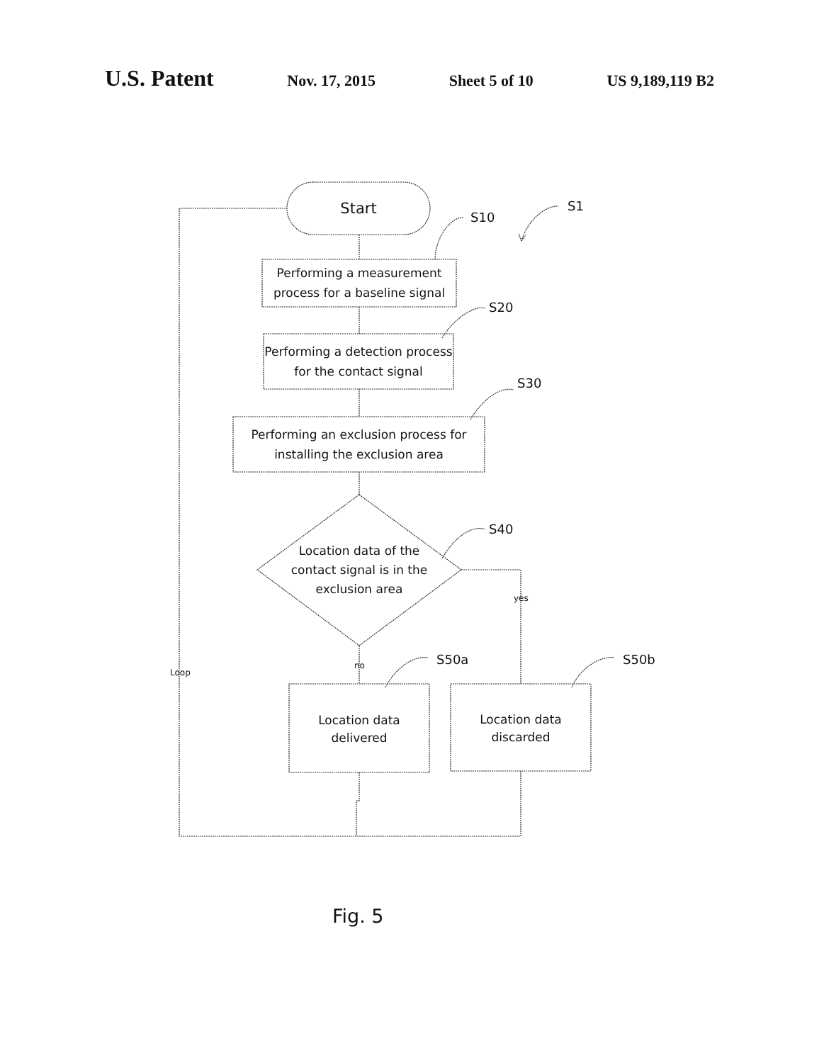U.S. Patent Nov. 17, 2015 Sheet 5 of 10 US 9,189,119 B2
Start
S10
S1
Performing a measurement process for a baseline signal
S20
Performing a detection process for the contact signal
S30
Performing an exclusion process for installing the exclusion area
S40
Location data of the contact signal is in the exclusion area
yes
no
Loop
S50a S50b
Location data delivered
Location data discarded
Fig. 5